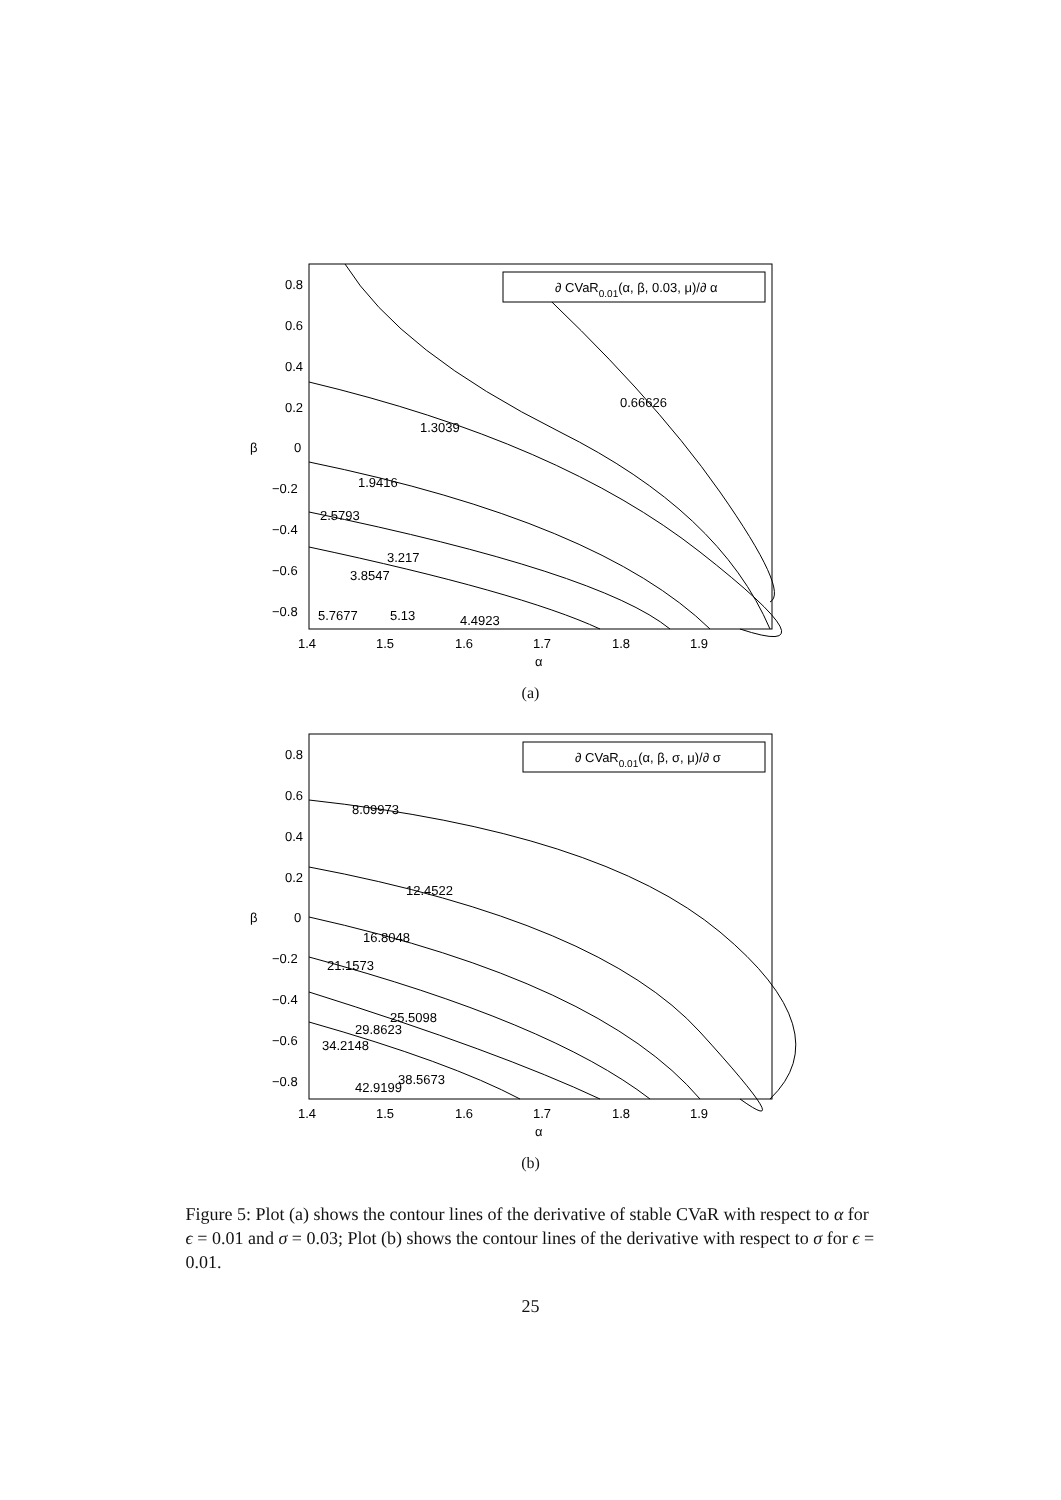0.8
0.6
0.4
0.2
0
−0.2
−0.4
−0.6
−0.8
1.4
1.5
1.6
1.7
1.8
1.9
α
β
∂ CVaR0.01(α, β, 0.03, μ)/∂ α
1.3039
1.9416
2.5793
3.217
3.8547
4.4923
5.13
5.7677
0.66626
(a)
0.8
0.6
0.4
0.2
0
−0.2
−0.4
−0.6
−0.8
1.4
1.5
1.6
1.7
1.8
1.9
α
β
∂ CVaR0.01(α, β, σ, μ)/∂ σ
8.09973
12.4522
16.8048
21.1573
25.5098
29.8623
34.2148
38.5673
42.9199
(b)
Figure 5: Plot (a) shows the contour lines of the derivative of stable CVaR with respect to α for ϵ = 0.01 and σ = 0.03; Plot (b) shows the contour lines of the derivative with respect to σ for ϵ = 0.01.
25